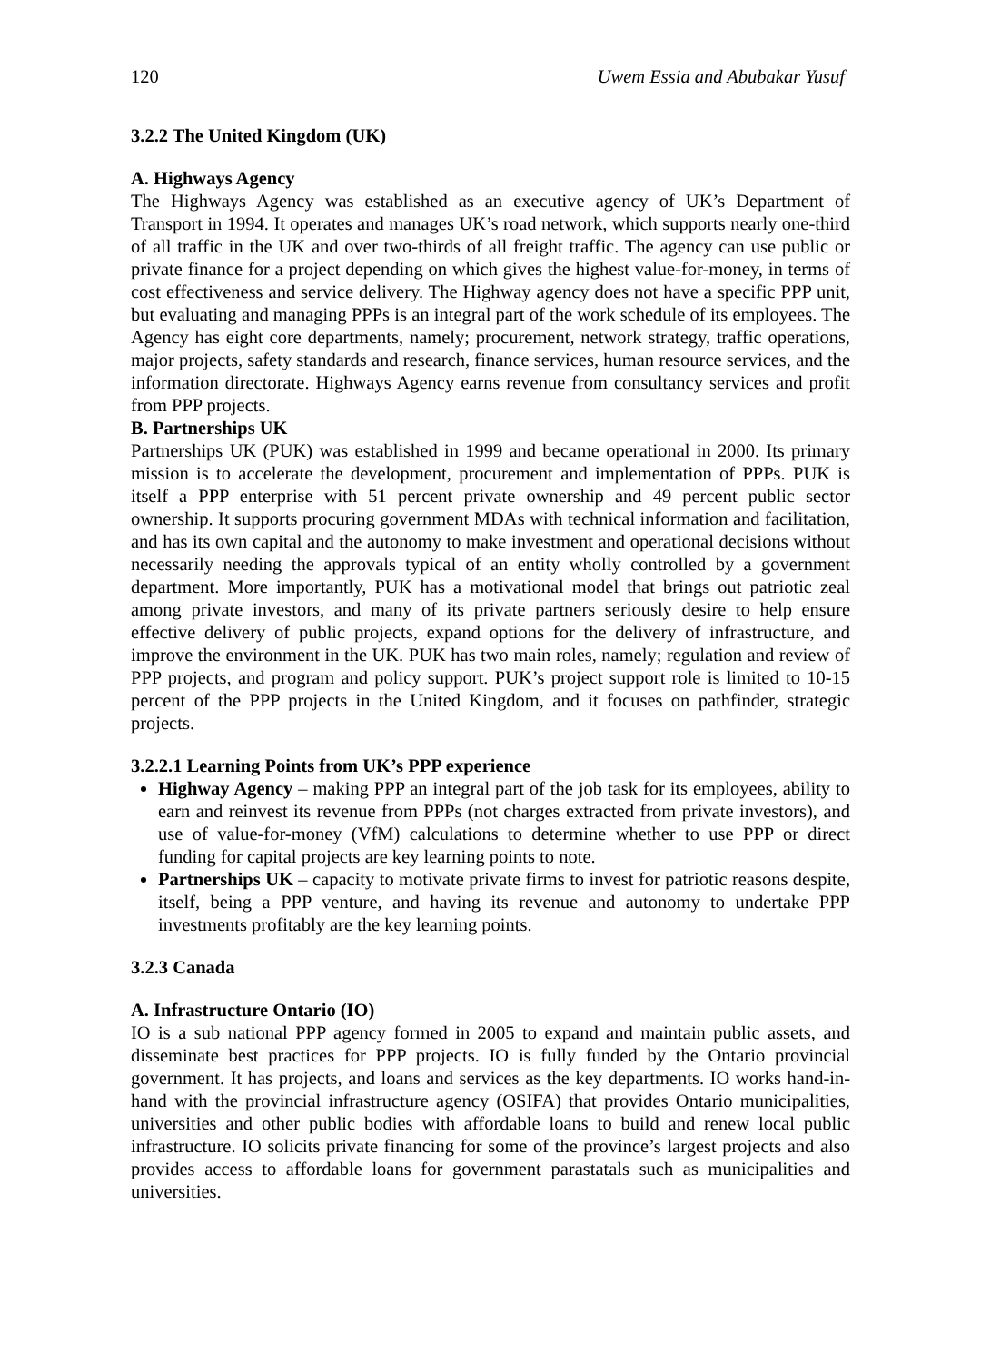120 Uwem Essia and Abubakar Yusuf
3.2.2 The United Kingdom (UK)
A. Highways Agency
The Highways Agency was established as an executive agency of UK’s Department of Transport in 1994. It operates and manages UK’s road network, which supports nearly one-third of all traffic in the UK and over two-thirds of all freight traffic. The agency can use public or private finance for a project depending on which gives the highest value-for-money, in terms of cost effectiveness and service delivery. The Highway agency does not have a specific PPP unit, but evaluating and managing PPPs is an integral part of the work schedule of its employees. The Agency has eight core departments, namely; procurement, network strategy, traffic operations, major projects, safety standards and research, finance services, human resource services, and the information directorate. Highways Agency earns revenue from consultancy services and profit from PPP projects.
B. Partnerships UK
Partnerships UK (PUK) was established in 1999 and became operational in 2000. Its primary mission is to accelerate the development, procurement and implementation of PPPs. PUK is itself a PPP enterprise with 51 percent private ownership and 49 percent public sector ownership. It supports procuring government MDAs with technical information and facilitation, and has its own capital and the autonomy to make investment and operational decisions without necessarily needing the approvals typical of an entity wholly controlled by a government department. More importantly, PUK has a motivational model that brings out patriotic zeal among private investors, and many of its private partners seriously desire to help ensure effective delivery of public projects, expand options for the delivery of infrastructure, and improve the environment in the UK. PUK has two main roles, namely; regulation and review of PPP projects, and program and policy support. PUK’s project support role is limited to 10-15 percent of the PPP projects in the United Kingdom, and it focuses on pathfinder, strategic projects.
3.2.2.1 Learning Points from UK’s PPP experience
Highway Agency – making PPP an integral part of the job task for its employees, ability to earn and reinvest its revenue from PPPs (not charges extracted from private investors), and use of value-for-money (VfM) calculations to determine whether to use PPP or direct funding for capital projects are key learning points to note.
Partnerships UK – capacity to motivate private firms to invest for patriotic reasons despite, itself, being a PPP venture, and having its revenue and autonomy to undertake PPP investments profitably are the key learning points.
3.2.3 Canada
A. Infrastructure Ontario (IO)
IO is a sub national PPP agency formed in 2005 to expand and maintain public assets, and disseminate best practices for PPP projects. IO is fully funded by the Ontario provincial government. It has projects, and loans and services as the key departments. IO works hand-in-hand with the provincial infrastructure agency (OSIFA) that provides Ontario municipalities, universities and other public bodies with affordable loans to build and renew local public infrastructure. IO solicits private financing for some of the province’s largest projects and also provides access to affordable loans for government parastatals such as municipalities and universities.